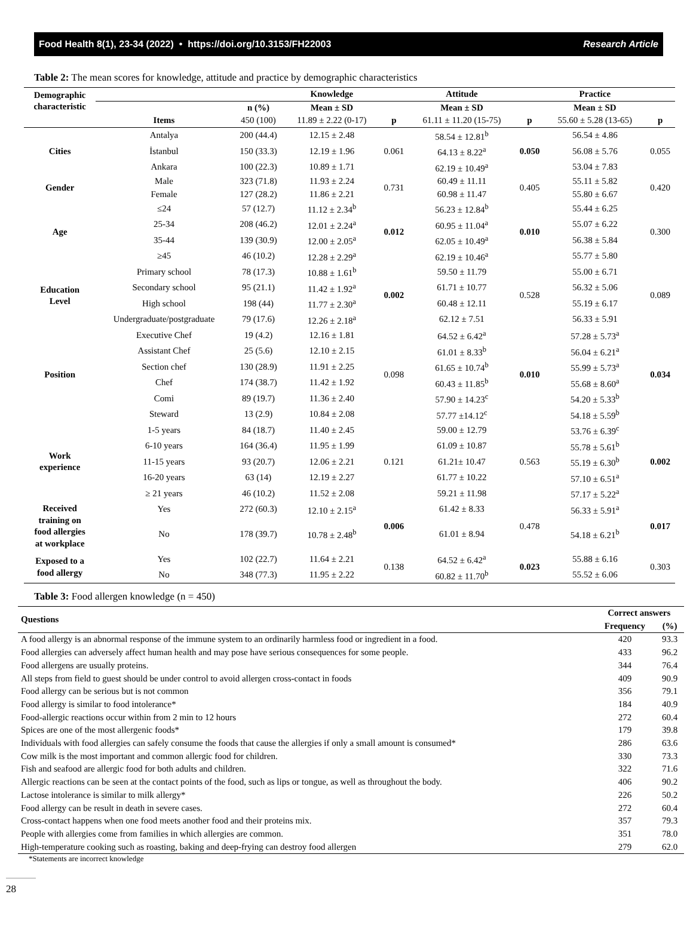Food Health 8(1), 23-34 (2022) • https://doi.org/10.3153/FH22003 Research Article
Table 2: The mean scores for knowledge, attitude and practice by demographic characteristics
| Demographic characteristic | | | Knowledge | | Attitude | | Practice | |
| --- | --- | --- | --- | --- | --- | --- | --- | --- |
| | | n (%) | Mean ± SD | | Mean ± SD | | Mean ± SD | |
| | Items | 450 (100) | 11.89 ± 2.22 (0-17) | p | 61.11 ± 11.20 (15-75) | p | 55.60 ± 5.28 (13-65) | p |
| Cities | Antalya | 200 (44.4) | 12.15 ± 2.48 | 0.061 | 58.54 ± 12.81<sup>b</sup> | 0.050 | 56.54 ± 4.86 | 0.055 |
| | İstanbul | 150 (33.3) | 12.19 ± 1.96 | | 64.13 ± 8.22<sup>a</sup> | | 56.08 ± 5.76 | |
| | Ankara | 100 (22.3) | 10.89 ± 1.71 | | 62.19 ± 10.49<sup>a</sup> | | 53.04 ± 7.83 | |
| Gender | Male | 323 (71.8) | 11.93 ± 2.24 | 0.731 | 60.49 ± 11.11 | 0.405 | 55.11 ± 5.82 | 0.420 |
| | Female | 127 (28.2) | 11.86 ± 2.21 | | 60.98 ± 11.47 | | 55.80 ± 6.67 | |
| Age | ≤24 | 57 (12.7) | 11.12 ± 2.34<sup>b</sup> | 0.012 | 56.23 ± 12.84<sup>b</sup> | 0.010 | 55.44 ± 6.25 | 0.300 |
| | 25-34 | 208 (46.2) | 12.01 ± 2.24<sup>a</sup> | | 60.95 ± 11.04<sup>a</sup> | | 55.07 ± 6.22 | |
| | 35-44 | 139 (30.9) | 12.00 ± 2.05<sup>a</sup> | | 62.05 ± 10.49<sup>a</sup> | | 56.38 ± 5.84 | |
| | ≥45 | 46 (10.2) | 12.28 ± 2.29<sup>a</sup> | | 62.19 ± 10.46<sup>a</sup> | | 55.77 ± 5.80 | |
| Education Level | Primary school | 78 (17.3) | 10.88 ± 1.61<sup>b</sup> | 0.002 | 59.50 ± 11.79 | 0.528 | 55.00 ± 6.71 | 0.089 |
| | Secondary school | 95 (21.1) | 11.42 ± 1.92<sup>a</sup> | | 61.71 ± 10.77 | | 56.32 ± 5.06 | |
| | High school | 198 (44) | 11.77 ± 2.30<sup>a</sup> | | 60.48 ± 12.11 | | 55.19 ± 6.17 | |
| | Undergraduate/postgraduate | 79 (17.6) | 12.26 ± 2.18<sup>a</sup> | | 62.12 ± 7.51 | | 56.33 ± 5.91 | |
| Position | Executive Chef | 19 (4.2) | 12.16 ± 1.81 | 0.098 | 64.52 ± 6.42<sup>a</sup> | 0.010 | 57.28 ± 5.73<sup>a</sup> | 0.034 |
| | Assistant Chef | 25 (5.6) | 12.10 ± 2.15 | | 61.01 ± 8.33<sup>b</sup> | | 56.04 ± 6.21<sup>a</sup> | |
| | Section chef | 130 (28.9) | 11.91 ± 2.25 | | 61.65 ± 10.74<sup>b</sup> | | 55.99 ± 5.73<sup>a</sup> | |
| | Chef | 174 (38.7) | 11.42 ± 1.92 | | 60.43 ± 11.85<sup>b</sup> | | 55.68 ± 8.60<sup>a</sup> | |
| | Comi | 89 (19.7) | 11.36 ± 2.40 | | 57.90 ± 14.23<sup>c</sup> | | 54.20 ± 5.33<sup>b</sup> | |
| | Steward | 13 (2.9) | 10.84 ± 2.08 | | 57.77 ±14.12<sup>c</sup> | | 54.18 ± 5.59<sup>b</sup> | |
| Work experience | 1-5 years | 84 (18.7) | 11.40 ± 2.45 | 0.121 | 59.00 ± 12.79 | 0.563 | 53.76 ± 6.39<sup>c</sup> | 0.002 |
| | 6-10 years | 164 (36.4) | 11.95 ± 1.99 | | 61.09 ± 10.87 | | 55.78 ± 5.61<sup>b</sup> | |
| | 11-15 years | 93 (20.7) | 12.06 ± 2.21 | | 61.21± 10.47 | | 55.19 ± 6.30<sup>b</sup> | |
| | 16-20 years | 63 (14) | 12.19 ± 2.27 | | 61.77 ± 10.22 | | 57.10 ± 6.51<sup>a</sup> | |
| | ≥ 21 years | 46 (10.2) | 11.52 ± 2.08 | | 59.21 ± 11.98 | | 57.17 ± 5.22<sup>a</sup> | |
| Received training on food allergies at workplace | Yes | 272 (60.3) | 12.10 ± 2.15<sup>a</sup> | 0.006 | 61.42 ± 8.33 | 0.478 | 56.33 ± 5.91<sup>a</sup> | 0.017 |
| | No | 178 (39.7) | 10.78 ± 2.48<sup>b</sup> | | 61.01 ± 8.94 | | 54.18 ± 6.21<sup>b</sup> | |
| Exposed to a food allergy | Yes | 102 (22.7) | 11.64 ± 2.21 | 0.138 | 64.52 ± 6.42<sup>a</sup> | 0.023 | 55.88 ± 6.16 | 0.303 |
| | No | 348 (77.3) | 11.95 ± 2.22 | | 60.82 ± 11.70<sup>b</sup> | | 55.52 ± 6.06 | |
Table 3: Food allergen knowledge (n = 450)
| Questions | Correct answers | |
| | Frequency | (%) |
| A food allergy is an abnormal response of the immune system to an ordinarily harmless food or ingredient in a food. | 420 | 93.3 |
| Food allergies can adversely affect human health and may pose have serious consequences for some people. | 433 | 96.2 |
| Food allergens are usually proteins. | 344 | 76.4 |
| All steps from field to guest should be under control to avoid allergen cross-contact in foods | 409 | 90.9 |
| Food allergy can be serious but is not common | 356 | 79.1 |
| Food allergy is similar to food intolerance* | 184 | 40.9 |
| Food-allergic reactions occur within from 2 min to 12 hours | 272 | 60.4 |
| Spices are one of the most allergenic foods* | 179 | 39.8 |
| Individuals with food allergies can safely consume the foods that cause the allergies if only a small amount is consumed* | 286 | 63.6 |
| Cow milk is the most important and common allergic food for children. | 330 | 73.3 |
| Fish and seafood are allergic food for both adults and children. | 322 | 71.6 |
| Allergic reactions can be seen at the contact points of the food, such as lips or tongue, as well as throughout the body. | 406 | 90.2 |
| Lactose intolerance is similar to milk allergy* | 226 | 50.2 |
| Food allergy can be result in death in severe cases. | 272 | 60.4 |
| Cross-contact happens when one food meets another food and their proteins mix. | 357 | 79.3 |
| People with allergies come from families in which allergies are common. | 351 | 78.0 |
| High-temperature cooking such as roasting, baking and deep-frying can destroy food allergen | 279 | 62.0 |
*Statements are incorrect knowledge
28